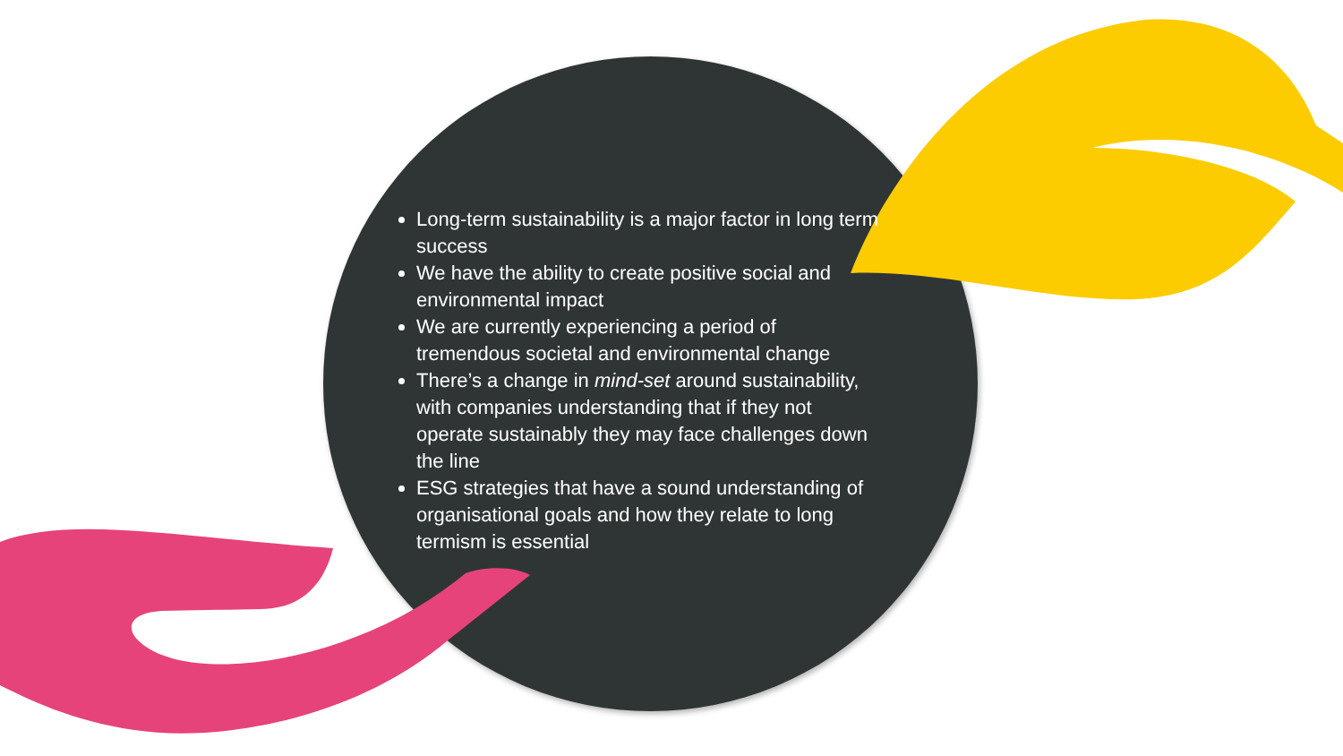Long-term sustainability is a major factor in long term success
We have the ability to create positive social and environmental impact
We are currently experiencing a period of tremendous societal and environmental change
There’s a change in mind-set around sustainability, with companies understanding that if they not operate sustainably they may face challenges down the line
ESG strategies that have a sound understanding of organisational goals and how they relate to long termism is essential